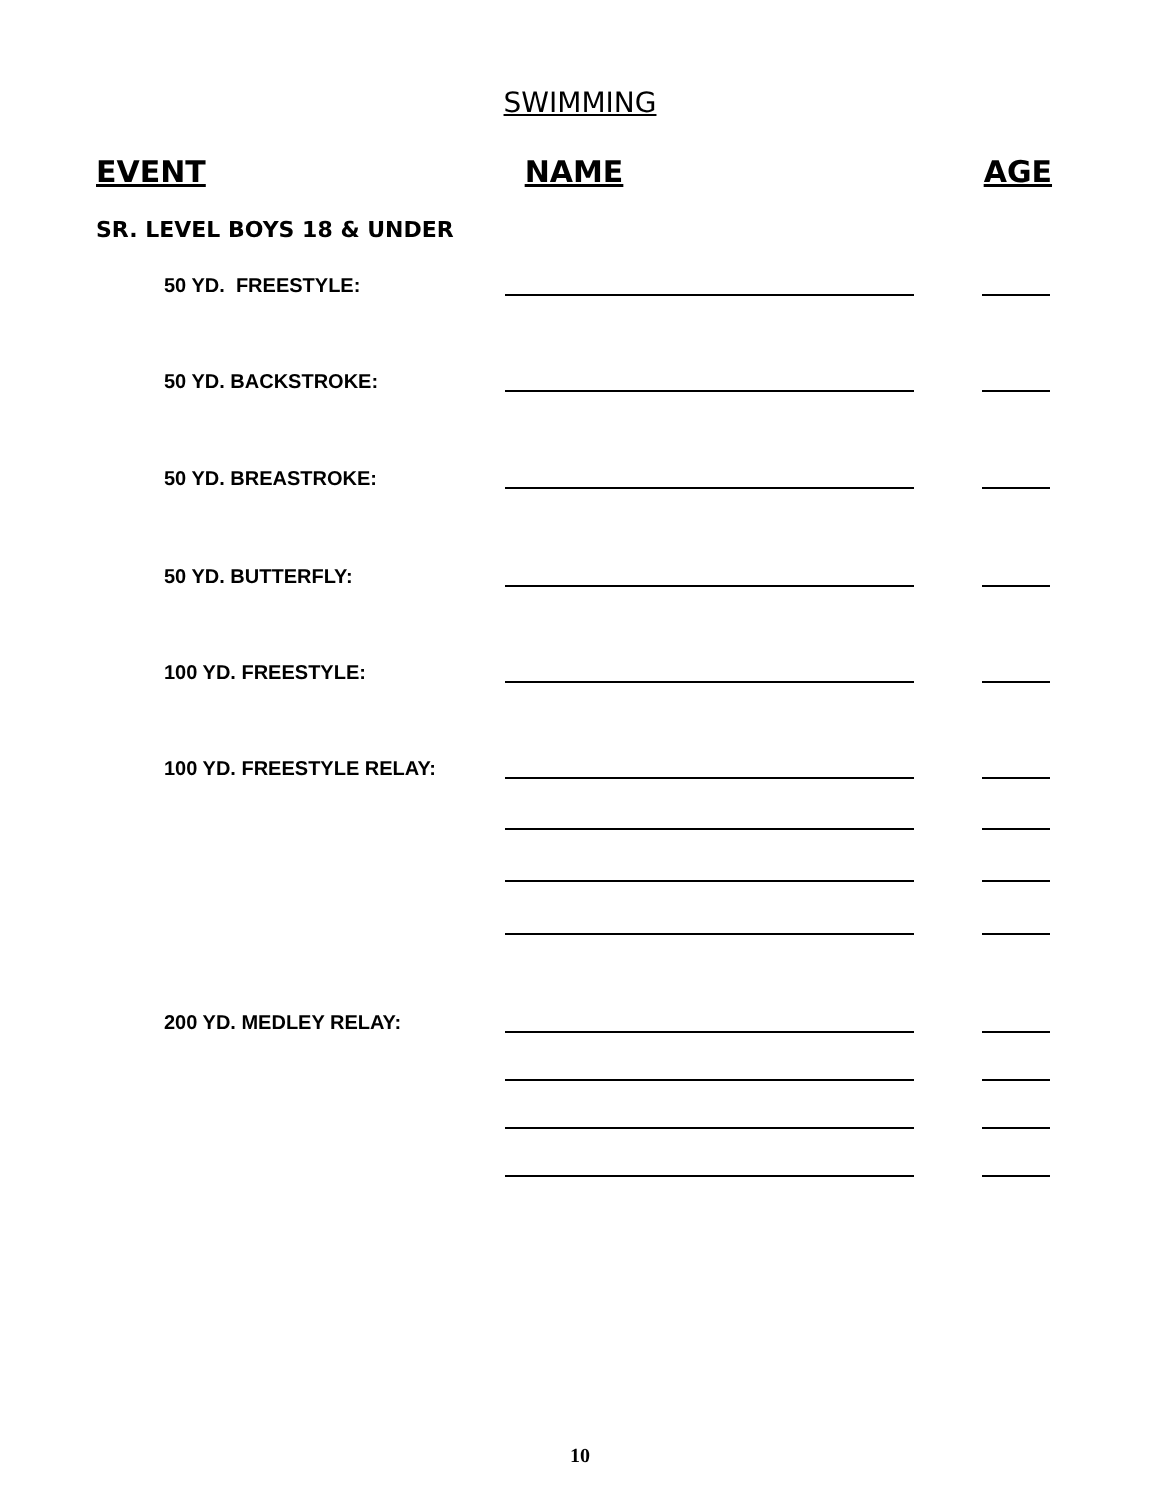SWIMMING
EVENT NAME AGE
SR. LEVEL BOYS 18 & UNDER
50 YD. FREESTYLE:
50 YD. BACKSTROKE:
50 YD. BREASTROKE:
50 YD. BUTTERFLY:
100 YD. FREESTYLE:
100 YD. FREESTYLE RELAY:
200 YD. MEDLEY RELAY:
10